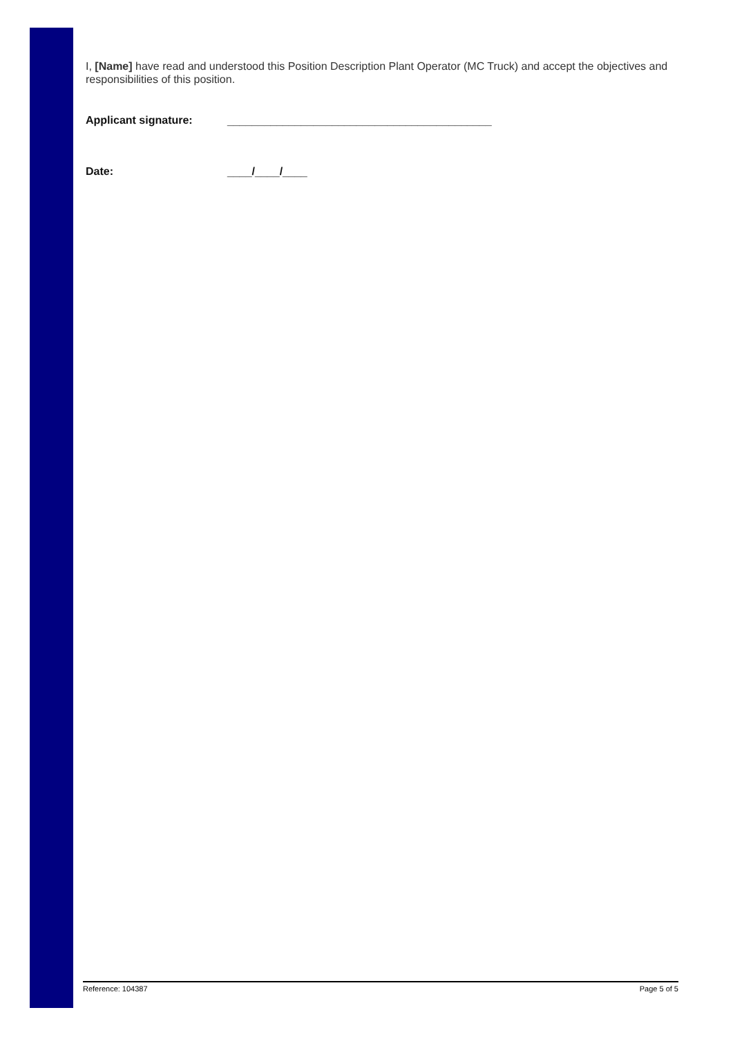I, [Name] have read and understood this Position Description Plant Operator (MC Truck) and accept the objectives and responsibilities of this position.
Applicant signature: ___________________________________________
Date: ____/____/____
Reference: 104387 Page 5 of 5